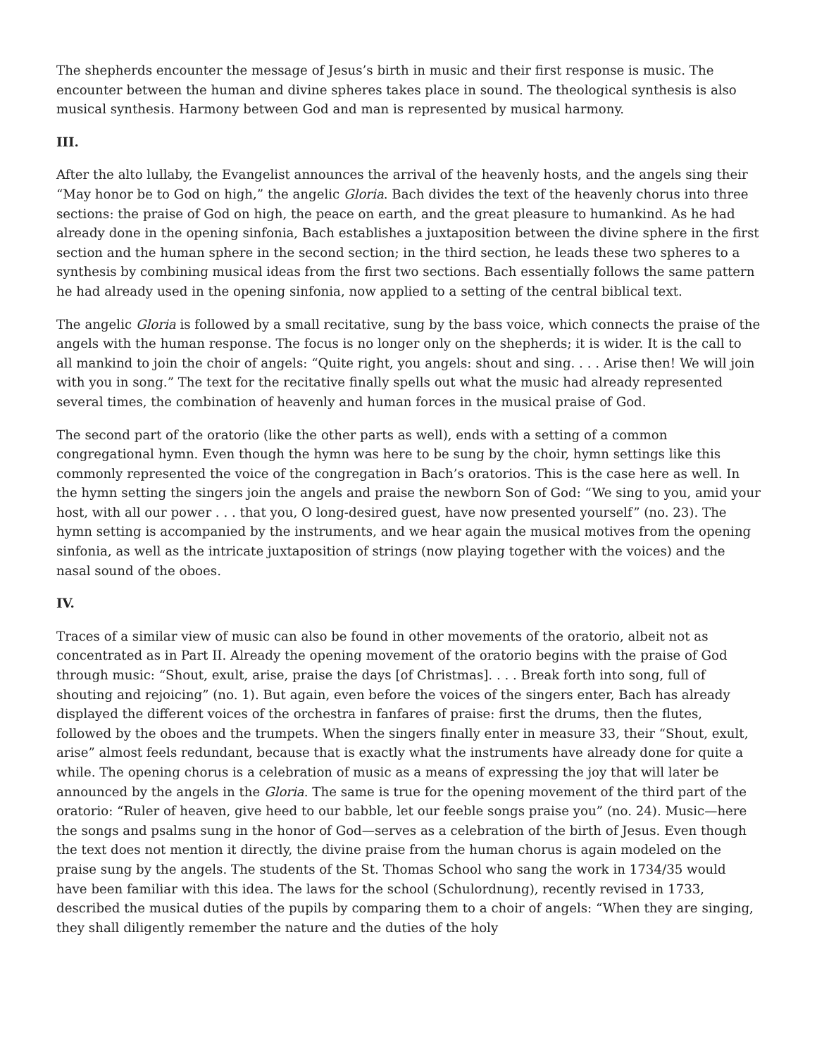The shepherds encounter the message of Jesus’s birth in music and their first response is music. The encounter between the human and divine spheres takes place in sound. The theological synthesis is also musical synthesis. Harmony between God and man is represented by musical harmony.
III.
After the alto lullaby, the Evangelist announces the arrival of the heavenly hosts, and the angels sing their “May honor be to God on high,” the angelic Gloria. Bach divides the text of the heavenly chorus into three sections: the praise of God on high, the peace on earth, and the great pleasure to humankind. As he had already done in the opening sinfonia, Bach establishes a juxtaposition between the divine sphere in the first section and the human sphere in the second section; in the third section, he leads these two spheres to a synthesis by combining musical ideas from the first two sections. Bach essentially follows the same pattern he had already used in the opening sinfonia, now applied to a setting of the central biblical text.
The angelic Gloria is followed by a small recitative, sung by the bass voice, which connects the praise of the angels with the human response. The focus is no longer only on the shepherds; it is wider. It is the call to all mankind to join the choir of angels: “Quite right, you angels: shout and sing. . . . Arise then! We will join with you in song.” The text for the recitative finally spells out what the music had already represented several times, the combination of heavenly and human forces in the musical praise of God.
The second part of the oratorio (like the other parts as well), ends with a setting of a common congregational hymn. Even though the hymn was here to be sung by the choir, hymn settings like this commonly represented the voice of the congregation in Bach’s oratorios. This is the case here as well. In the hymn setting the singers join the angels and praise the newborn Son of God: “We sing to you, amid your host, with all our power . . . that you, O long-desired guest, have now presented yourself” (no. 23). The hymn setting is accompanied by the instruments, and we hear again the musical motives from the opening sinfonia, as well as the intricate juxtaposition of strings (now playing together with the voices) and the nasal sound of the oboes.
IV.
Traces of a similar view of music can also be found in other movements of the oratorio, albeit not as concentrated as in Part II. Already the opening movement of the oratorio begins with the praise of God through music: “Shout, exult, arise, praise the days [of Christmas]. . . . Break forth into song, full of shouting and rejoicing” (no. 1). But again, even before the voices of the singers enter, Bach has already displayed the different voices of the orchestra in fanfares of praise: first the drums, then the flutes, followed by the oboes and the trumpets. When the singers finally enter in measure 33, their “Shout, exult, arise” almost feels redundant, because that is exactly what the instruments have already done for quite a while. The opening chorus is a celebration of music as a means of expressing the joy that will later be announced by the angels in the Gloria. The same is true for the opening movement of the third part of the oratorio: “Ruler of heaven, give heed to our babble, let our feeble songs praise you” (no. 24). Music—here the songs and psalms sung in the honor of God—serves as a celebration of the birth of Jesus. Even though the text does not mention it directly, the divine praise from the human chorus is again modeled on the praise sung by the angels. The students of the St. Thomas School who sang the work in 1734/35 would have been familiar with this idea. The laws for the school (Schulordnung), recently revised in 1733, described the musical duties of the pupils by comparing them to a choir of angels: “When they are singing, they shall diligently remember the nature and the duties of the holy